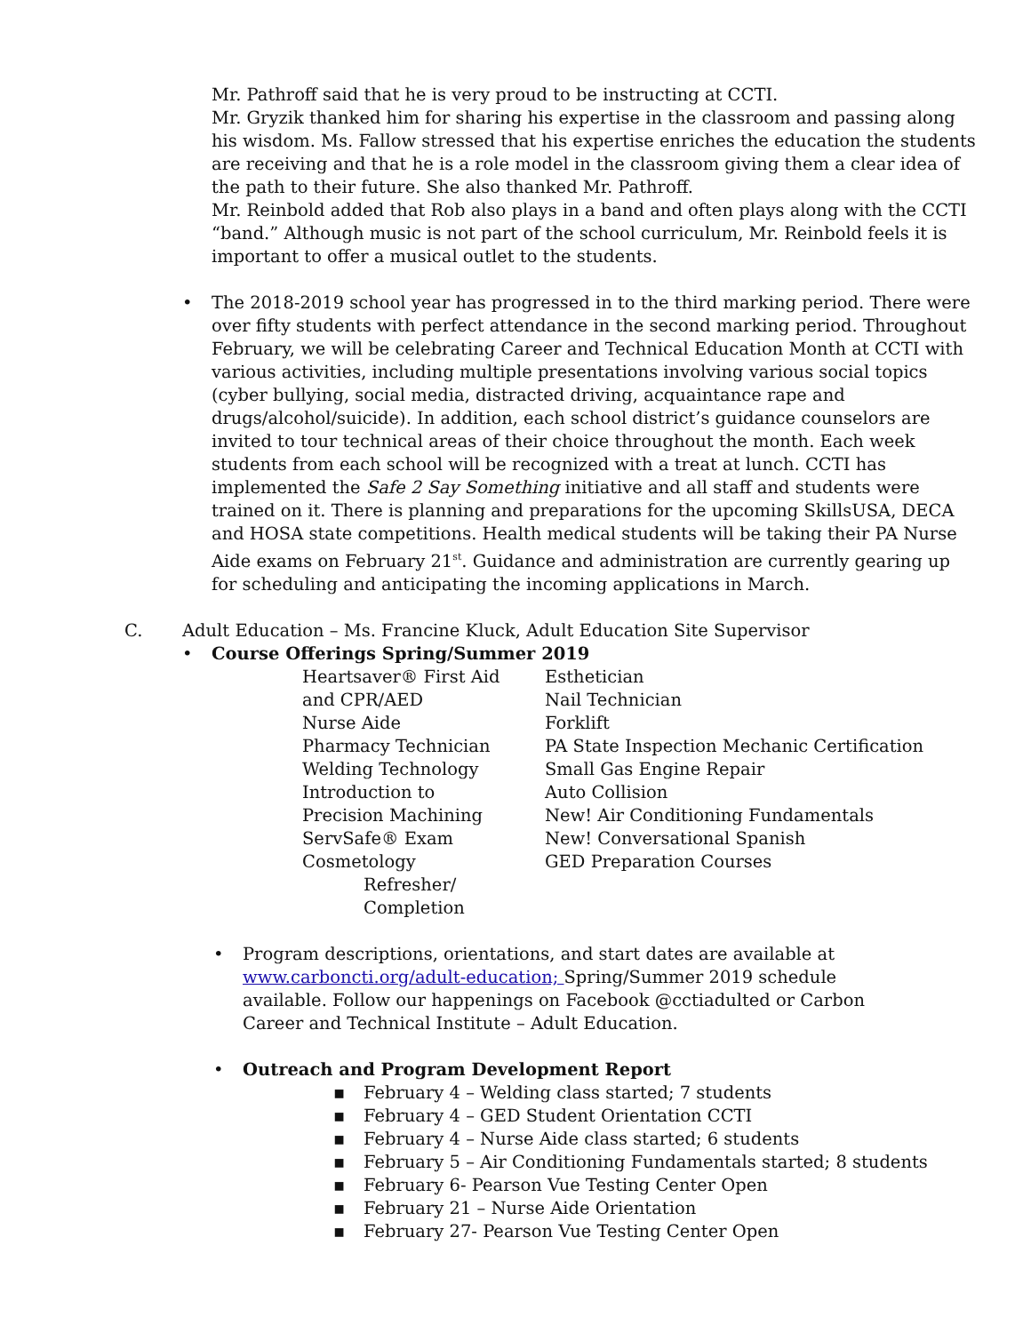Mr. Pathroff said that he is very proud to be instructing at CCTI.
Mr. Gryzik thanked him for sharing his expertise in the classroom and passing along his wisdom. Ms. Fallow stressed that his expertise enriches the education the students are receiving and that he is a role model in the classroom giving them a clear idea of the path to their future. She also thanked Mr. Pathroff.
Mr. Reinbold added that Rob also plays in a band and often plays along with the CCTI “band.” Although music is not part of the school curriculum, Mr. Reinbold feels it is important to offer a musical outlet to the students.
• The 2018-2019 school year has progressed in to the third marking period. There were over fifty students with perfect attendance in the second marking period. Throughout February, we will be celebrating Career and Technical Education Month at CCTI with various activities, including multiple presentations involving various social topics (cyber bullying, social media, distracted driving, acquaintance rape and drugs/alcohol/suicide). In addition, each school district’s guidance counselors are invited to tour technical areas of their choice throughout the month. Each week students from each school will be recognized with a treat at lunch. CCTI has implemented the Safe 2 Say Something initiative and all staff and students were trained on it. There is planning and preparations for the upcoming SkillsUSA, DECA and HOSA state competitions. Health medical students will be taking their PA Nurse Aide exams on February 21<sup>st</sup>. Guidance and administration are currently gearing up for scheduling and anticipating the incoming applications in March.
C. Adult Education – Ms. Francine Kluck, Adult Education Site Supervisor
• Course Offerings Spring/Summer 2019
Heartsaver® First Aid
and CPR/AED
Nurse Aide
Pharmacy Technician
Welding Technology
Introduction to
Precision Machining
ServSafe® Exam
Cosmetology
Refresher/
Completion
Esthetician
Nail Technician
Forklift
PA State Inspection Mechanic Certification
Small Gas Engine Repair
Auto Collision
New! Air Conditioning Fundamentals
New! Conversational Spanish
GED Preparation Courses
• Program descriptions, orientations, and start dates are available at www.carboncti.org/adult-education; Spring/Summer 2019 schedule available. Follow our happenings on Facebook @cctiadulted or Carbon Career and Technical Institute – Adult Education.
• Outreach and Program Development Report
▪ February 4 – Welding class started; 7 students
▪ February 4 – GED Student Orientation CCTI
▪ February 4 – Nurse Aide class started; 6 students
▪ February 5 – Air Conditioning Fundamentals started; 8 students
▪ February 6- Pearson Vue Testing Center Open
▪ February 21 – Nurse Aide Orientation
▪ February 27- Pearson Vue Testing Center Open